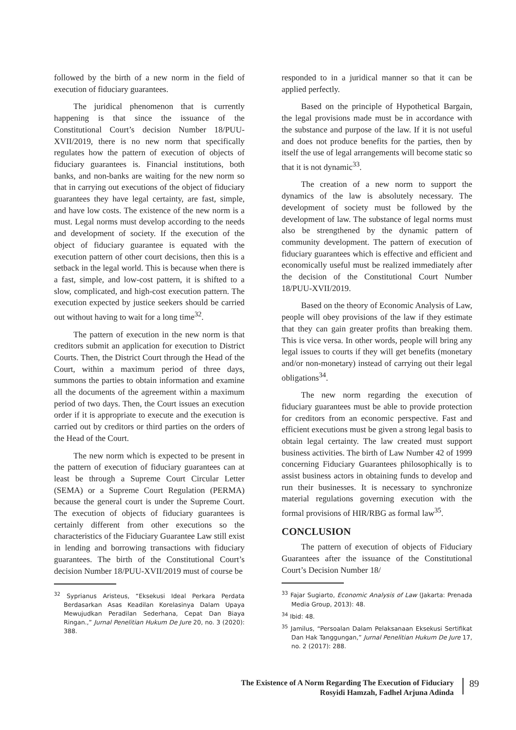followed by the birth of a new norm in the field of execution of fiduciary guarantees.
The juridical phenomenon that is currently happening is that since the issuance of the Constitutional Court’s decision Number 18/PUU-XVII/2019, there is no new norm that specifically regulates how the pattern of execution of objects of fiduciary guarantees is. Financial institutions, both banks, and non-banks are waiting for the new norm so that in carrying out executions of the object of fiduciary guarantees they have legal certainty, are fast, simple, and have low costs. The existence of the new norm is a must. Legal norms must develop according to the needs and development of society. If the execution of the object of fiduciary guarantee is equated with the execution pattern of other court decisions, then this is a setback in the legal world. This is because when there is a fast, simple, and low-cost pattern, it is shifted to a slow, complicated, and high-cost execution pattern. The execution expected by justice seekers should be carried out without having to wait for a long time<sup>32</sup>.
The pattern of execution in the new norm is that creditors submit an application for execution to District Courts. Then, the District Court through the Head of the Court, within a maximum period of three days, summons the parties to obtain information and examine all the documents of the agreement within a maximum period of two days. Then, the Court issues an execution order if it is appropriate to execute and the execution is carried out by creditors or third parties on the orders of the Head of the Court.
The new norm which is expected to be present in the pattern of execution of fiduciary guarantees can at least be through a Supreme Court Circular Letter (SEMA) or a Supreme Court Regulation (PERMA) because the general court is under the Supreme Court. The execution of objects of fiduciary guarantees is certainly different from other executions so the characteristics of the Fiduciary Guarantee Law still exist in lending and borrowing transactions with fiduciary guarantees. The birth of the Constitutional Court’s decision Number 18/PUU-XVII/2019 must of course be
<sup>32</sup> Syprianus Aristeus, “Eksekusi Ideal Perkara Perdata Berdasarkan Asas Keadilan Korelasinya Dalam Upaya Mewujudkan Peradilan Sederhana, Cepat Dan Biaya Ringan.,” Jurnal Penelitian Hukum De Jure 20, no. 3 (2020): 388.
responded to in a juridical manner so that it can be applied perfectly.
Based on the principle of Hypothetical Bargain, the legal provisions made must be in accordance with the substance and purpose of the law. If it is not useful and does not produce benefits for the parties, then by itself the use of legal arrangements will become static so that it is not dynamic<sup>33</sup>.
The creation of a new norm to support the dynamics of the law is absolutely necessary. The development of society must be followed by the development of law. The substance of legal norms must also be strengthened by the dynamic pattern of community development. The pattern of execution of fiduciary guarantees which is effective and efficient and economically useful must be realized immediately after the decision of the Constitutional Court Number 18/PUU-XVII/2019.
Based on the theory of Economic Analysis of Law, people will obey provisions of the law if they estimate that they can gain greater profits than breaking them. This is vice versa. In other words, people will bring any legal issues to courts if they will get benefits (monetary and/or non-monetary) instead of carrying out their legal obligations<sup>34</sup>.
The new norm regarding the execution of fiduciary guarantees must be able to provide protection for creditors from an economic perspective. Fast and efficient executions must be given a strong legal basis to obtain legal certainty. The law created must support business activities. The birth of Law Number 42 of 1999 concerning Fiduciary Guarantees philosophically is to assist business actors in obtaining funds to develop and run their businesses. It is necessary to synchronize material regulations governing execution with the formal provisions of HIR/RBG as formal law<sup>35</sup>.
CONCLUSION
The pattern of execution of objects of Fiduciary Guarantees after the issuance of the Constitutional Court’s Decision Number 18/
<sup>33</sup> Fajar Sugiarto, Economic Analysis of Law (Jakarta: Prenada Media Group, 2013): 48.
<sup>34</sup> Ibid: 48.
<sup>35</sup> Jamilus, “Persoalan Dalam Pelaksanaan Eksekusi Sertifikat Dan Hak Tanggungan,” Jurnal Penelitian Hukum De Jure 17, no. 2 (2017): 288.
The Existence of A Norm Regarding The Execution of Fiduciary
Rosyidi Hamzah, Fadhel Arjuna Adinda
89